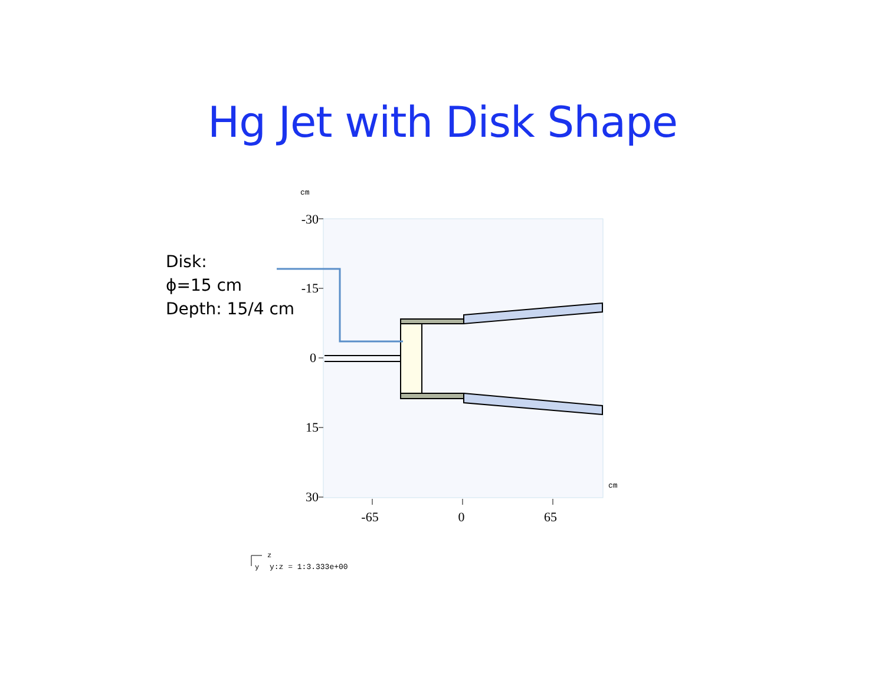Hg Jet with Disk Shape
Disk:
ϕ=15 cm
Depth: 15/4 cm
cm
cm
-30
-15
0
15
30
-65
0
65
z
y
y:z = 1:3.333e+00